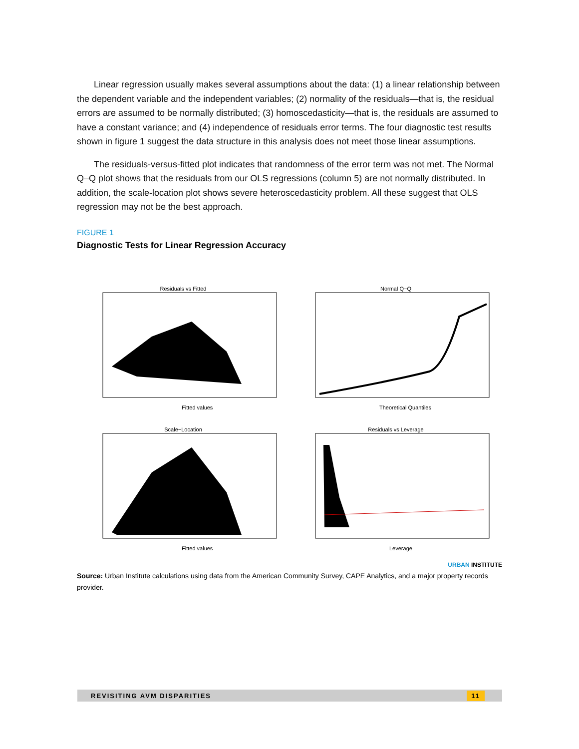Linear regression usually makes several assumptions about the data: (1) a linear relationship between the dependent variable and the independent variables; (2) normality of the residuals—that is, the residual errors are assumed to be normally distributed; (3) homoscedasticity—that is, the residuals are assumed to have a constant variance; and (4) independence of residuals error terms. The four diagnostic test results shown in figure 1 suggest the data structure in this analysis does not meet those linear assumptions.
The residuals-versus-fitted plot indicates that randomness of the error term was not met. The Normal Q–Q plot shows that the residuals from our OLS regressions (column 5) are not normally distributed. In addition, the scale-location plot shows severe heteroscedasticity problem. All these suggest that OLS regression may not be the best approach.
FIGURE 1
Diagnostic Tests for Linear Regression Accuracy
Residuals vs Fitted
Fitted values
Normal Q−Q
Theoretical Quantiles
Scale−Location
Fitted values
Residuals vs Leverage
Leverage
URBAN INSTITUTE
Source: Urban Institute calculations using data from the American Community Survey, CAPE Analytics, and a major property records provider.
REVISITING AVM DISPARITIES 11